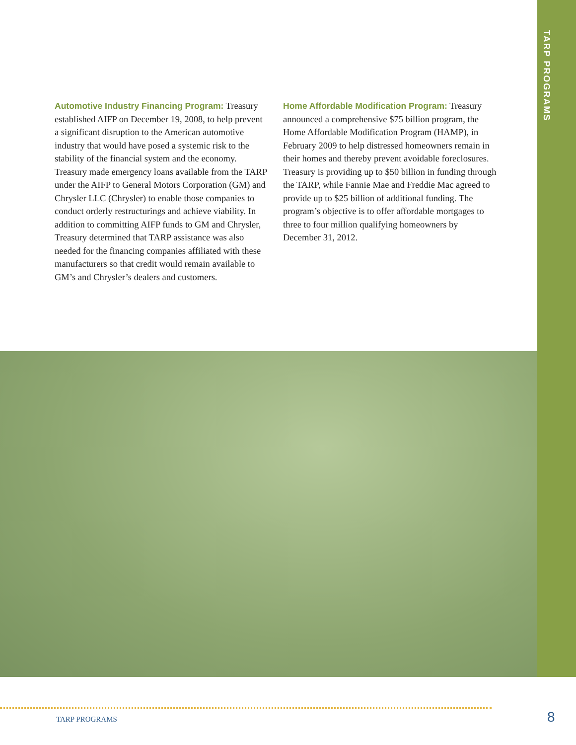TARP PROGRAMS
Automotive Industry Financing Program: Treasury established AIFP on December 19, 2008, to help prevent a significant disruption to the American automotive industry that would have posed a systemic risk to the stability of the financial system and the economy. Treasury made emergency loans available from the TARP under the AIFP to General Motors Corporation (GM) and Chrysler LLC (Chrysler) to enable those companies to conduct orderly restructurings and achieve viability. In addition to committing AIFP funds to GM and Chrysler, Treasury determined that TARP assistance was also needed for the financing companies affiliated with these manufacturers so that credit would remain available to GM’s and Chrysler’s dealers and customers.
Home Affordable Modification Program: Treasury announced a comprehensive $75 billion program, the Home Affordable Modification Program (HAMP), in February 2009 to help distressed homeowners remain in their homes and thereby prevent avoidable foreclosures. Treasury is providing up to $50 billion in funding through the TARP, while Fannie Mae and Freddie Mac agreed to provide up to $25 billion of additional funding. The program’s objective is to offer affordable mortgages to three to four million qualifying homeowners by December 31, 2012.
TARP PROGRAMS 8